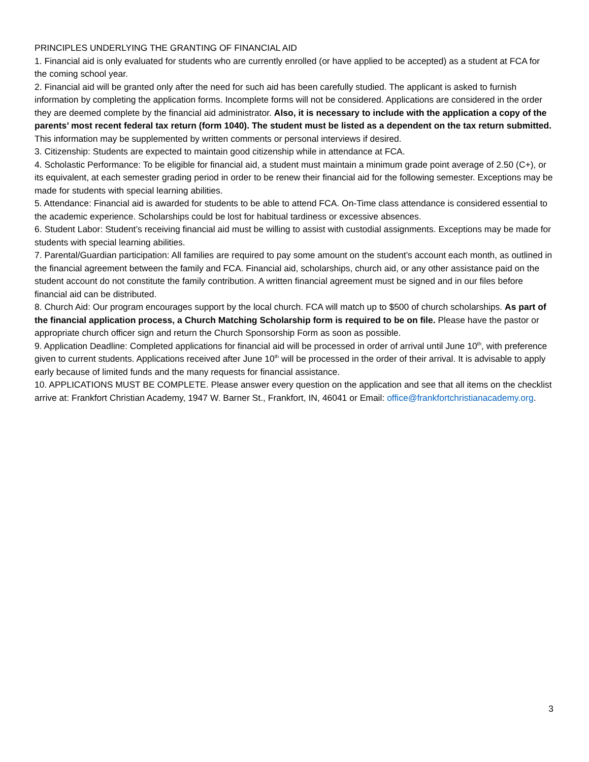PRINCIPLES UNDERLYING THE GRANTING OF FINANCIAL AID
1. Financial aid is only evaluated for students who are currently enrolled (or have applied to be accepted) as a student at FCA for the coming school year.
2. Financial aid will be granted only after the need for such aid has been carefully studied. The applicant is asked to furnish information by completing the application forms. Incomplete forms will not be considered. Applications are considered in the order they are deemed complete by the financial aid administrator. Also, it is necessary to include with the application a copy of the parents’ most recent federal tax return (form 1040). The student must be listed as a dependent on the tax return submitted. This information may be supplemented by written comments or personal interviews if desired.
3. Citizenship: Students are expected to maintain good citizenship while in attendance at FCA.
4. Scholastic Performance: To be eligible for financial aid, a student must maintain a minimum grade point average of 2.50 (C+), or its equivalent, at each semester grading period in order to be renew their financial aid for the following semester. Exceptions may be made for students with special learning abilities.
5. Attendance: Financial aid is awarded for students to be able to attend FCA. On-Time class attendance is considered essential to the academic experience. Scholarships could be lost for habitual tardiness or excessive absences.
6. Student Labor: Student’s receiving financial aid must be willing to assist with custodial assignments. Exceptions may be made for students with special learning abilities.
7. Parental/Guardian participation: All families are required to pay some amount on the student’s account each month, as outlined in the financial agreement between the family and FCA. Financial aid, scholarships, church aid, or any other assistance paid on the student account do not constitute the family contribution. A written financial agreement must be signed and in our files before financial aid can be distributed.
8. Church Aid: Our program encourages support by the local church. FCA will match up to $500 of church scholarships. As part of the financial application process, a Church Matching Scholarship form is required to be on file. Please have the pastor or appropriate church officer sign and return the Church Sponsorship Form as soon as possible.
9. Application Deadline: Completed applications for financial aid will be processed in order of arrival until June 10<sup>th</sup>, with preference given to current students. Applications received after June 10<sup>th</sup> will be processed in the order of their arrival. It is advisable to apply early because of limited funds and the many requests for financial assistance.
10. APPLICATIONS MUST BE COMPLETE. Please answer every question on the application and see that all items on the checklist arrive at: Frankfort Christian Academy, 1947 W. Barner St., Frankfort, IN, 46041 or Email: office@frankfortchristianacademy.org.
3